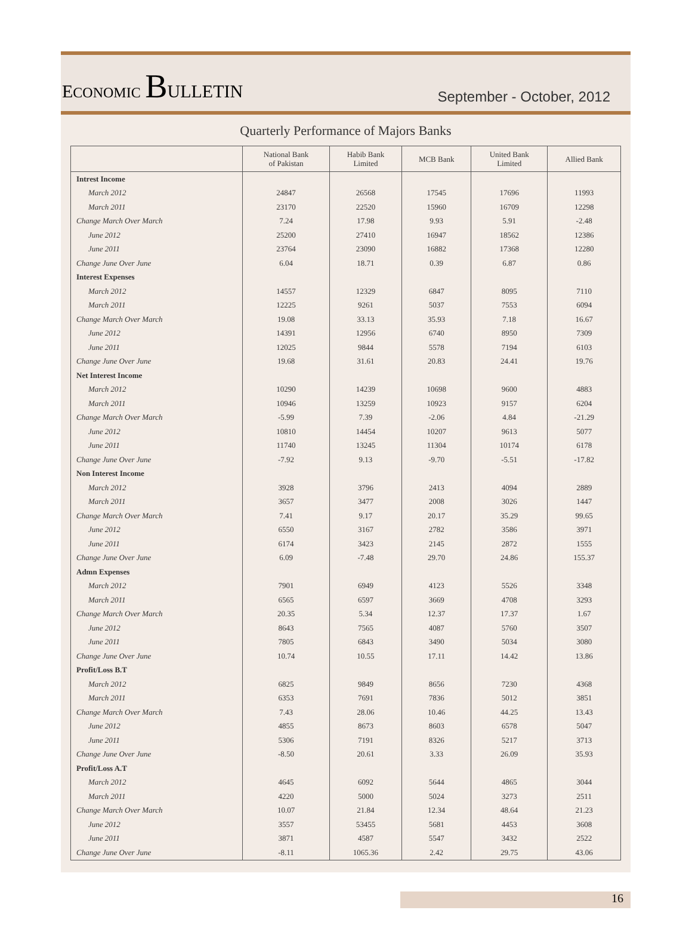ECONOMIC BULLETIN
September - October, 2012
Quarterly Performance of Majors Banks
| | National Bank of Pakistan | Habib Bank Limited | MCB Bank | United Bank Limited | Allied Bank |
| --- | --- | --- | --- | --- | --- |
| Intrest Income | | | | | |
| March 2012 | 24847 | 26568 | 17545 | 17696 | 11993 |
| March 2011 | 23170 | 22520 | 15960 | 16709 | 12298 |
| Change March Over March | 7.24 | 17.98 | 9.93 | 5.91 | -2.48 |
| June 2012 | 25200 | 27410 | 16947 | 18562 | 12386 |
| June 2011 | 23764 | 23090 | 16882 | 17368 | 12280 |
| Change June Over June | 6.04 | 18.71 | 0.39 | 6.87 | 0.86 |
| Interest Expenses | | | | | |
| March 2012 | 14557 | 12329 | 6847 | 8095 | 7110 |
| March 2011 | 12225 | 9261 | 5037 | 7553 | 6094 |
| Change March Over March | 19.08 | 33.13 | 35.93 | 7.18 | 16.67 |
| June 2012 | 14391 | 12956 | 6740 | 8950 | 7309 |
| June 2011 | 12025 | 9844 | 5578 | 7194 | 6103 |
| Change June Over June | 19.68 | 31.61 | 20.83 | 24.41 | 19.76 |
| Net Interest Income | | | | | |
| March 2012 | 10290 | 14239 | 10698 | 9600 | 4883 |
| March 2011 | 10946 | 13259 | 10923 | 9157 | 6204 |
| Change March Over March | -5.99 | 7.39 | -2.06 | 4.84 | -21.29 |
| June 2012 | 10810 | 14454 | 10207 | 9613 | 5077 |
| June 2011 | 11740 | 13245 | 11304 | 10174 | 6178 |
| Change June Over June | -7.92 | 9.13 | -9.70 | -5.51 | -17.82 |
| Non Interest Income | | | | | |
| March 2012 | 3928 | 3796 | 2413 | 4094 | 2889 |
| March 2011 | 3657 | 3477 | 2008 | 3026 | 1447 |
| Change March Over March | 7.41 | 9.17 | 20.17 | 35.29 | 99.65 |
| June 2012 | 6550 | 3167 | 2782 | 3586 | 3971 |
| June 2011 | 6174 | 3423 | 2145 | 2872 | 1555 |
| Change June Over June | 6.09 | -7.48 | 29.70 | 24.86 | 155.37 |
| Admn Expenses | | | | | |
| March 2012 | 7901 | 6949 | 4123 | 5526 | 3348 |
| March 2011 | 6565 | 6597 | 3669 | 4708 | 3293 |
| Change March Over March | 20.35 | 5.34 | 12.37 | 17.37 | 1.67 |
| June 2012 | 8643 | 7565 | 4087 | 5760 | 3507 |
| June 2011 | 7805 | 6843 | 3490 | 5034 | 3080 |
| Change June Over June | 10.74 | 10.55 | 17.11 | 14.42 | 13.86 |
| Profit/Loss B.T | | | | | |
| March 2012 | 6825 | 9849 | 8656 | 7230 | 4368 |
| March 2011 | 6353 | 7691 | 7836 | 5012 | 3851 |
| Change March Over March | 7.43 | 28.06 | 10.46 | 44.25 | 13.43 |
| June 2012 | 4855 | 8673 | 8603 | 6578 | 5047 |
| June 2011 | 5306 | 7191 | 8326 | 5217 | 3713 |
| Change June Over June | -8.50 | 20.61 | 3.33 | 26.09 | 35.93 |
| Profit/Loss A.T | | | | | |
| March 2012 | 4645 | 6092 | 5644 | 4865 | 3044 |
| March 2011 | 4220 | 5000 | 5024 | 3273 | 2511 |
| Change March Over March | 10.07 | 21.84 | 12.34 | 48.64 | 21.23 |
| June 2012 | 3557 | 53455 | 5681 | 4453 | 3608 |
| June 2011 | 3871 | 4587 | 5547 | 3432 | 2522 |
| Change June Over June | -8.11 | 1065.36 | 2.42 | 29.75 | 43.06 |
16